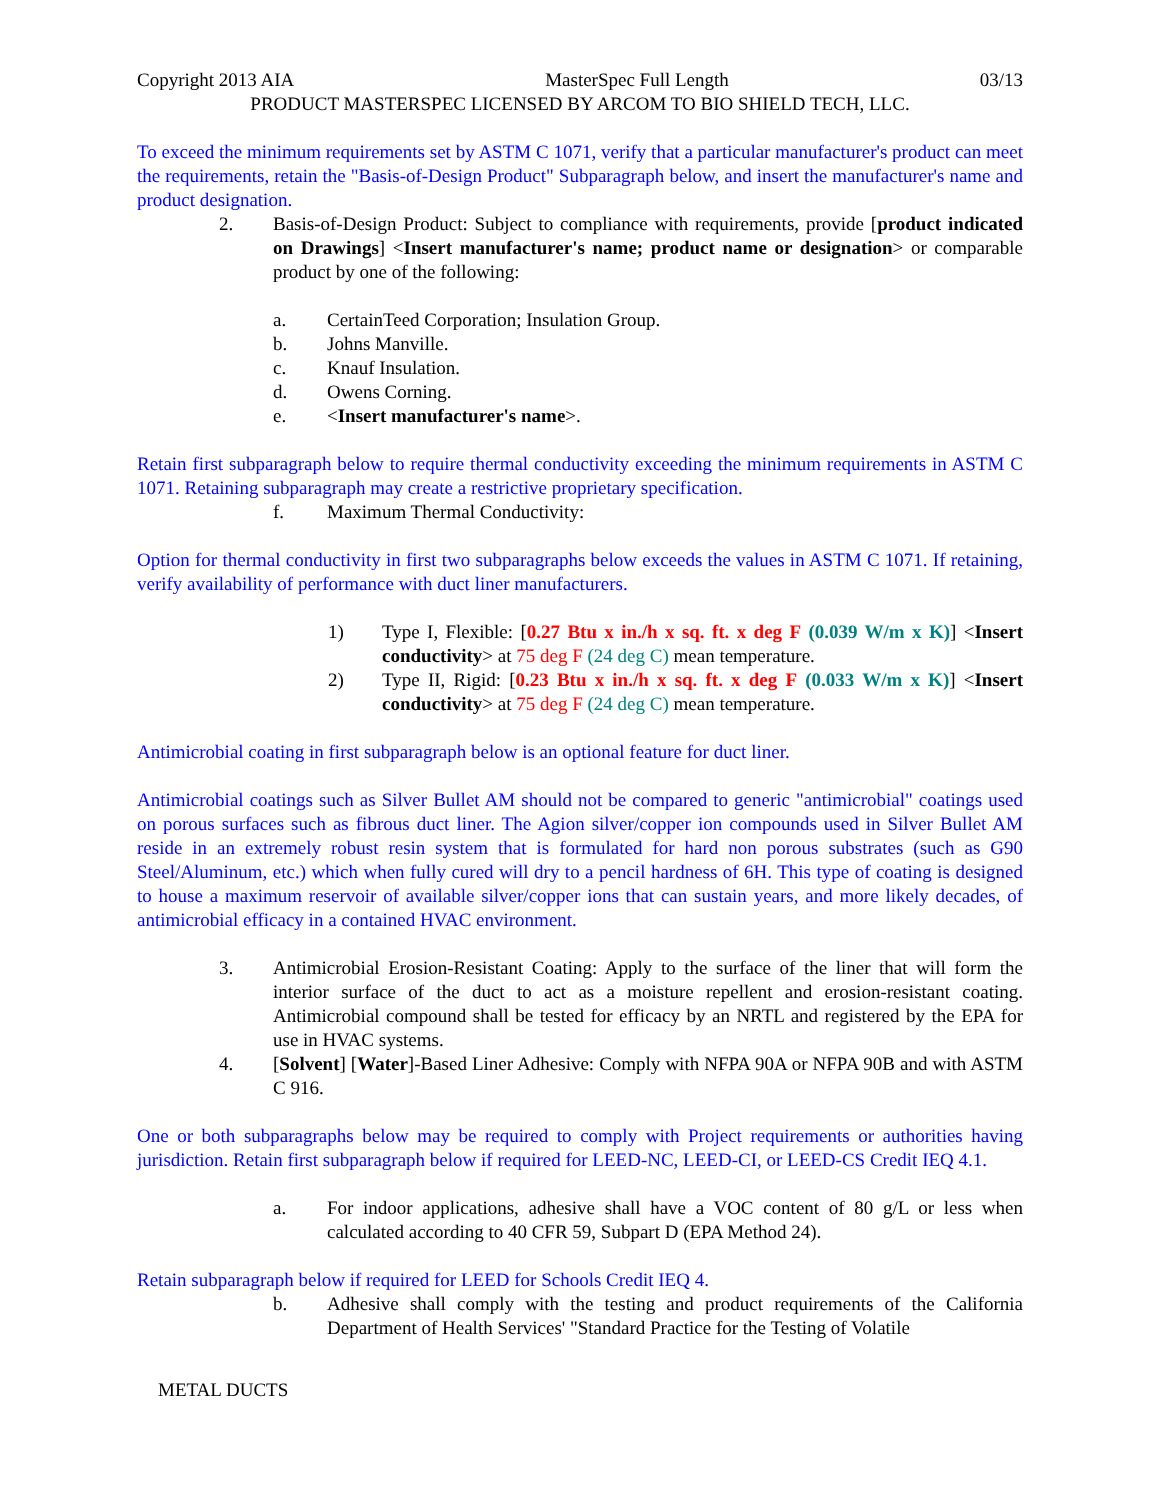Copyright 2013 AIA MasterSpec Full Length 03/13
PRODUCT MASTERSPEC LICENSED BY ARCOM TO BIO SHIELD TECH, LLC.
To exceed the minimum requirements set by ASTM C 1071, verify that a particular manufacturer's product can meet the requirements, retain the "Basis-of-Design Product" Subparagraph below, and insert the manufacturer's name and product designation.
2. Basis-of-Design Product: Subject to compliance with requirements, provide [product indicated on Drawings] <Insert manufacturer's name; product name or designation> or comparable product by one of the following:
a. CertainTeed Corporation; Insulation Group.
b. Johns Manville.
c. Knauf Insulation.
d. Owens Corning.
e. <Insert manufacturer's name>.
Retain first subparagraph below to require thermal conductivity exceeding the minimum requirements in ASTM C 1071. Retaining subparagraph may create a restrictive proprietary specification.
f. Maximum Thermal Conductivity:
Option for thermal conductivity in first two subparagraphs below exceeds the values in ASTM C 1071. If retaining, verify availability of performance with duct liner manufacturers.
1) Type I, Flexible: [0.27 Btu x in./h x sq. ft. x deg F (0.039 W/m x K)] <Insert conductivity> at 75 deg F (24 deg C) mean temperature.
2) Type II, Rigid: [0.23 Btu x in./h x sq. ft. x deg F (0.033 W/m x K)] <Insert conductivity> at 75 deg F (24 deg C) mean temperature.
Antimicrobial coating in first subparagraph below is an optional feature for duct liner.
Antimicrobial coatings such as Silver Bullet AM should not be compared to generic "antimicrobial" coatings used on porous surfaces such as fibrous duct liner. The Agion silver/copper ion compounds used in Silver Bullet AM reside in an extremely robust resin system that is formulated for hard non porous substrates (such as G90 Steel/Aluminum, etc.) which when fully cured will dry to a pencil hardness of 6H. This type of coating is designed to house a maximum reservoir of available silver/copper ions that can sustain years, and more likely decades, of antimicrobial efficacy in a contained HVAC environment.
3. Antimicrobial Erosion-Resistant Coating: Apply to the surface of the liner that will form the interior surface of the duct to act as a moisture repellent and erosion-resistant coating. Antimicrobial compound shall be tested for efficacy by an NRTL and registered by the EPA for use in HVAC systems.
4. [Solvent] [Water]-Based Liner Adhesive: Comply with NFPA 90A or NFPA 90B and with ASTM C 916.
One or both subparagraphs below may be required to comply with Project requirements or authorities having jurisdiction. Retain first subparagraph below if required for LEED-NC, LEED-CI, or LEED-CS Credit IEQ 4.1.
a. For indoor applications, adhesive shall have a VOC content of 80 g/L or less when calculated according to 40 CFR 59, Subpart D (EPA Method 24).
Retain subparagraph below if required for LEED for Schools Credit IEQ 4.
b. Adhesive shall comply with the testing and product requirements of the California Department of Health Services' "Standard Practice for the Testing of Volatile
METAL DUCTS